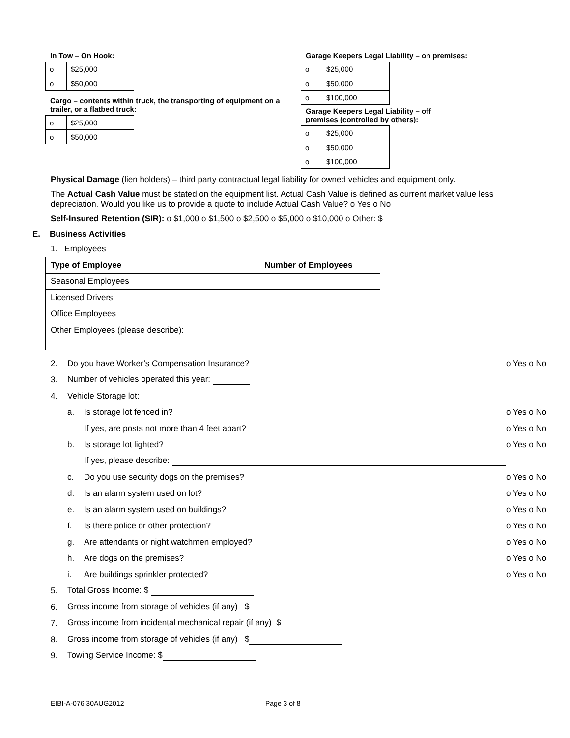In Tow – On Hook:
| o | $25,000 |
| o | $50,000 |
Cargo – contents within truck, the transporting of equipment on a trailer, or a flatbed truck:
| o | $25,000 |
| o | $50,000 |
Garage Keepers Legal Liability – on premises:
| o | $25,000 |
| o | $50,000 |
| o | $100,000 |
Garage Keepers Legal Liability – off premises (controlled by others):
| o | $25,000 |
| o | $50,000 |
| o | $100,000 |
Physical Damage (lien holders) – third party contractual legal liability for owned vehicles and equipment only.
The Actual Cash Value must be stated on the equipment list. Actual Cash Value is defined as current market value less depreciation. Would you like us to provide a quote to include Actual Cash Value? o Yes o No
Self-Insured Retention (SIR): o $1,000 o $1,500 o $2,500 o $5,000 o $10,000 o Other: $
E. Business Activities
1. Employees
| Type of Employee | Number of Employees |
| --- | --- |
| Seasonal Employees | |
| Licensed Drivers | |
| Office Employees | |
| Other Employees (please describe): | |
2. Do you have Worker’s Compensation Insurance? o Yes o No
3. Number of vehicles operated this year:
4. Vehicle Storage lot:
a. Is storage lot fenced in? o Yes o No
If yes, are posts not more than 4 feet apart? o Yes o No
b. Is storage lot lighted? o Yes o No
If yes, please describe:
c. Do you use security dogs on the premises? o Yes o No
d. Is an alarm system used on lot? o Yes o No
e. Is an alarm system used on buildings? o Yes o No
f. Is there police or other protection? o Yes o No
g. Are attendants or night watchmen employed? o Yes o No
h. Are dogs on the premises? o Yes o No
i. Are buildings sprinkler protected? o Yes o No
5. Total Gross Income: $
6. Gross income from storage of vehicles (if any) $
7. Gross income from incidental mechanical repair (if any) $
8. Gross income from storage of vehicles (if any) $
9. Towing Service Income: $
EIBI-A-076 30AUG2012 Page 3 of 8